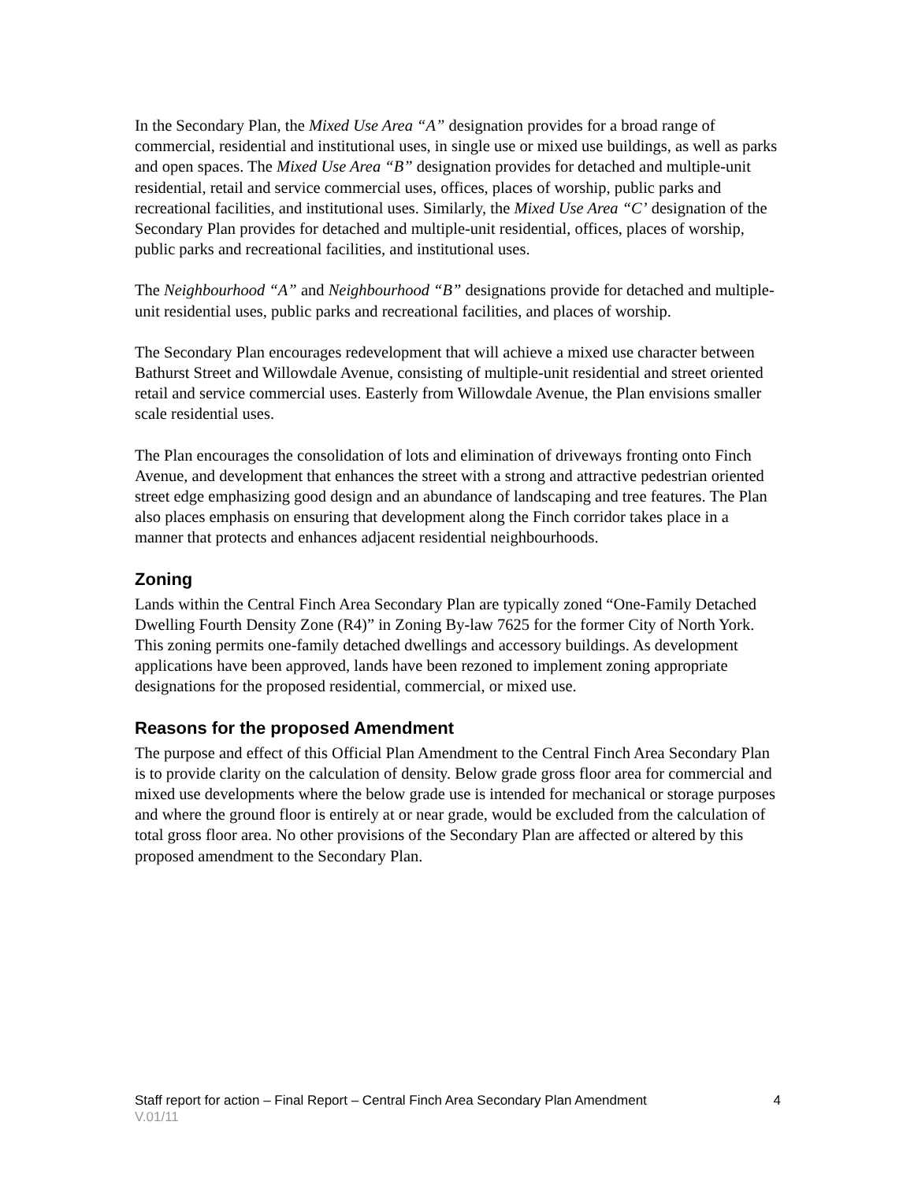In the Secondary Plan, the Mixed Use Area “A” designation provides for a broad range of commercial, residential and institutional uses, in single use or mixed use buildings, as well as parks and open spaces. The Mixed Use Area “B” designation provides for detached and multiple-unit residential, retail and service commercial uses, offices, places of worship, public parks and recreational facilities, and institutional uses. Similarly, the Mixed Use Area “C’ designation of the Secondary Plan provides for detached and multiple-unit residential, offices, places of worship, public parks and recreational facilities, and institutional uses.
The Neighbourhood “A” and Neighbourhood “B” designations provide for detached and multiple-unit residential uses, public parks and recreational facilities, and places of worship.
The Secondary Plan encourages redevelopment that will achieve a mixed use character between Bathurst Street and Willowdale Avenue, consisting of multiple-unit residential and street oriented retail and service commercial uses. Easterly from Willowdale Avenue, the Plan envisions smaller scale residential uses.
The Plan encourages the consolidation of lots and elimination of driveways fronting onto Finch Avenue, and development that enhances the street with a strong and attractive pedestrian oriented street edge emphasizing good design and an abundance of landscaping and tree features. The Plan also places emphasis on ensuring that development along the Finch corridor takes place in a manner that protects and enhances adjacent residential neighbourhoods.
Zoning
Lands within the Central Finch Area Secondary Plan are typically zoned “One-Family Detached Dwelling Fourth Density Zone (R4)” in Zoning By-law 7625 for the former City of North York. This zoning permits one-family detached dwellings and accessory buildings. As development applications have been approved, lands have been rezoned to implement zoning appropriate designations for the proposed residential, commercial, or mixed use.
Reasons for the proposed Amendment
The purpose and effect of this Official Plan Amendment to the Central Finch Area Secondary Plan is to provide clarity on the calculation of density. Below grade gross floor area for commercial and mixed use developments where the below grade use is intended for mechanical or storage purposes and where the ground floor is entirely at or near grade, would be excluded from the calculation of total gross floor area. No other provisions of the Secondary Plan are affected or altered by this proposed amendment to the Secondary Plan.
Staff report for action – Final Report – Central Finch Area Secondary Plan Amendment 4
V.01/11